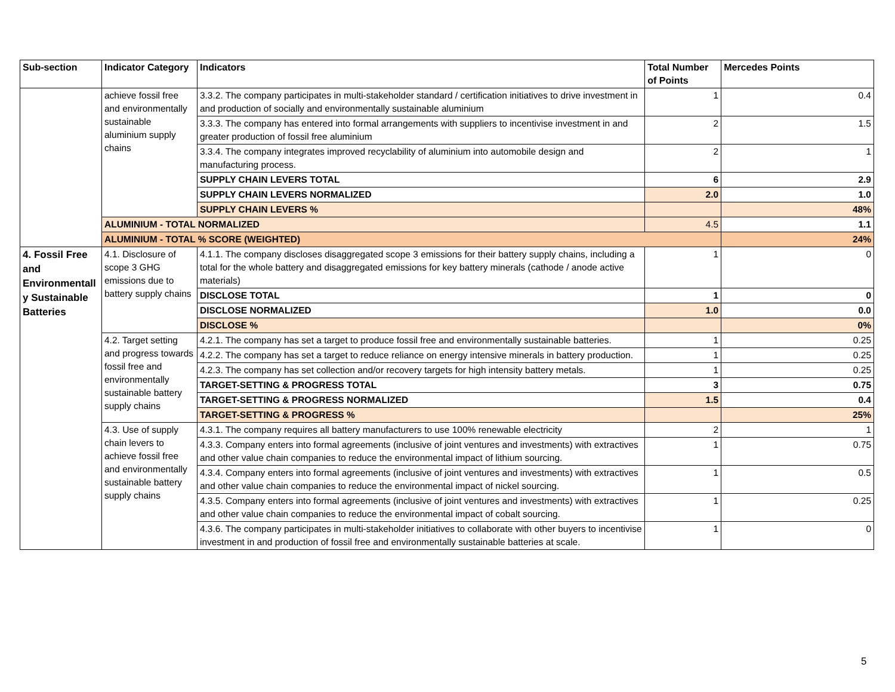| Sub-section | Indicator Category | Indicators | Total Number of Points | Mercedes Points |
| --- | --- | --- | --- | --- |
| | achieve fossil free and environmentally sustainable aluminium supply chains | 3.3.2. The company participates in multi-stakeholder standard / certification initiatives to drive investment in and production of socially and environmentally sustainable aluminium | 1 | 0.4 |
| | | 3.3.3. The company has entered into formal arrangements with suppliers to incentivise investment in and greater production of fossil free aluminium | 2 | 1.5 |
| | | 3.3.4. The company integrates improved recyclability of aluminium into automobile design and manufacturing process. | 2 | 1 |
| | | SUPPLY CHAIN LEVERS TOTAL | 6 | 2.9 |
| | | SUPPLY CHAIN LEVERS NORMALIZED | 2.0 | 1.0 |
| | | SUPPLY CHAIN LEVERS % | | 48% |
| | ALUMINIUM - TOTAL NORMALIZED | | 4.5 | 1.1 |
| | ALUMINIUM - TOTAL % SCORE (WEIGHTED) | | | 24% |
| 4. Fossil Free and Environmentall y Sustainable Batteries | 4.1. Disclosure of scope 3 GHG emissions due to battery supply chains | 4.1.1. The company discloses disaggregated scope 3 emissions for their battery supply chains, including a total for the whole battery and disaggregated emissions for key battery minerals (cathode / anode active materials) | 1 | 0 |
| | | DISCLOSE TOTAL | 1 | 0 |
| | | DISCLOSE NORMALIZED | 1.0 | 0.0 |
| | | DISCLOSE % | | 0% |
| | 4.2. Target setting and progress towards fossil free and environmentally sustainable battery supply chains | 4.2.1. The company has set a target to produce fossil free and environmentally sustainable batteries. | 1 | 0.25 |
| | | 4.2.2. The company has set a target to reduce reliance on energy intensive minerals in battery production. | 1 | 0.25 |
| | | 4.2.3. The company has set collection and/or recovery targets for high intensity battery metals. | 1 | 0.25 |
| | | TARGET-SETTING & PROGRESS TOTAL | 3 | 0.75 |
| | | TARGET-SETTING & PROGRESS NORMALIZED | 1.5 | 0.4 |
| | | TARGET-SETTING & PROGRESS % | | 25% |
| | 4.3. Use of supply chain levers to achieve fossil free and environmentally sustainable battery supply chains | 4.3.1. The company requires all battery manufacturers to use 100% renewable electricity | 2 | 1 |
| | | 4.3.3. Company enters into formal agreements (inclusive of joint ventures and investments) with extractives and other value chain companies to reduce the environmental impact of lithium sourcing. | 1 | 0.75 |
| | | 4.3.4. Company enters into formal agreements (inclusive of joint ventures and investments) with extractives and other value chain companies to reduce the environmental impact of nickel sourcing. | 1 | 0.5 |
| | | 4.3.5. Company enters into formal agreements (inclusive of joint ventures and investments) with extractives and other value chain companies to reduce the environmental impact of cobalt sourcing. | 1 | 0.25 |
| | | 4.3.6. The company participates in multi-stakeholder initiatives to collaborate with other buyers to incentivise investment in and production of fossil free and environmentally sustainable batteries at scale. | 1 | 0 |
5